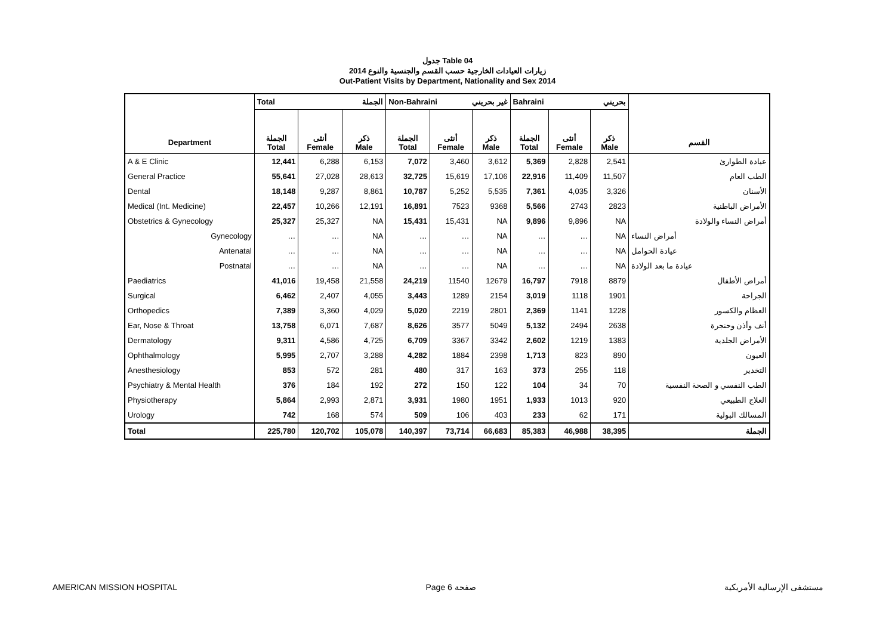جدول Table 04
زيارات العيادات الخارجية حسب القسم والجنسية والنوع 2014
Out-Patient Visits by Department, Nationality and Sex 2014
| | Total الجملة | | | Non-Bahraini غير بحريني | | | Bahraini بحريني | | | |
| Department | الجملة Total | أنثى Female | ذكر Male | الجملة Total | أنثى Female | ذكر Male | الجملة Total | أنثى Female | ذكر Male | القسم |
| A & E Clinic | 12,441 | 6,288 | 6,153 | 7,072 | 3,460 | 3,612 | 5,369 | 2,828 | 2,541 | عيادة الطوارئ |
| General Practice | 55,641 | 27,028 | 28,613 | 32,725 | 15,619 | 17,106 | 22,916 | 11,409 | 11,507 | الطب العام |
| Dental | 18,148 | 9,287 | 8,861 | 10,787 | 5,252 | 5,535 | 7,361 | 4,035 | 3,326 | الأسنان |
| Medical (Int. Medicine) | 22,457 | 10,266 | 12,191 | 16,891 | 7523 | 9368 | 5,566 | 2743 | 2823 | الأمراض الباطنية |
| Obstetrics & Gynecology | 25,327 | 25,327 | NA | 15,431 | 15,431 | NA | 9,896 | 9,896 | NA | أمراض النساء والولادة |
| Gynecology | … | … | NA | … | … | NA | … | … | NA | أمراض النساء |
| Antenatal | … | … | NA | … | … | NA | … | … | NA | عيادة الحوامل |
| Postnatal | … | … | NA | … | … | NA | … | … | NA | عيادة ما بعد الولادة |
| Paediatrics | 41,016 | 19,458 | 21,558 | 24,219 | 11540 | 12679 | 16,797 | 7918 | 8879 | أمراض الأطفال |
| Surgical | 6,462 | 2,407 | 4,055 | 3,443 | 1289 | 2154 | 3,019 | 1118 | 1901 | الجراحة |
| Orthopedics | 7,389 | 3,360 | 4,029 | 5,020 | 2219 | 2801 | 2,369 | 1141 | 1228 | العظام والكسور |
| Ear, Nose & Throat | 13,758 | 6,071 | 7,687 | 8,626 | 3577 | 5049 | 5,132 | 2494 | 2638 | أنف وأذن وحنجرة |
| Dermatology | 9,311 | 4,586 | 4,725 | 6,709 | 3367 | 3342 | 2,602 | 1219 | 1383 | الأمراض الجلدية |
| Ophthalmology | 5,995 | 2,707 | 3,288 | 4,282 | 1884 | 2398 | 1,713 | 823 | 890 | العيون |
| Anesthesiology | 853 | 572 | 281 | 480 | 317 | 163 | 373 | 255 | 118 | التخدير |
| Psychiatry & Mental Health | 376 | 184 | 192 | 272 | 150 | 122 | 104 | 34 | 70 | الطب النفسي و الصحة النفسية |
| Physiotherapy | 5,864 | 2,993 | 2,871 | 3,931 | 1980 | 1951 | 1,933 | 1013 | 920 | العلاج الطبيعي |
| Urology | 742 | 168 | 574 | 509 | 106 | 403 | 233 | 62 | 171 | المسالك البولية |
| Total | 225,780 | 120,702 | 105,078 | 140,397 | 73,714 | 66,683 | 85,383 | 46,988 | 38,395 | الجملة |
AMERICAN MISSION HOSPITAL Page 6 صفحة مستشفى الإرسالية الأمريكية